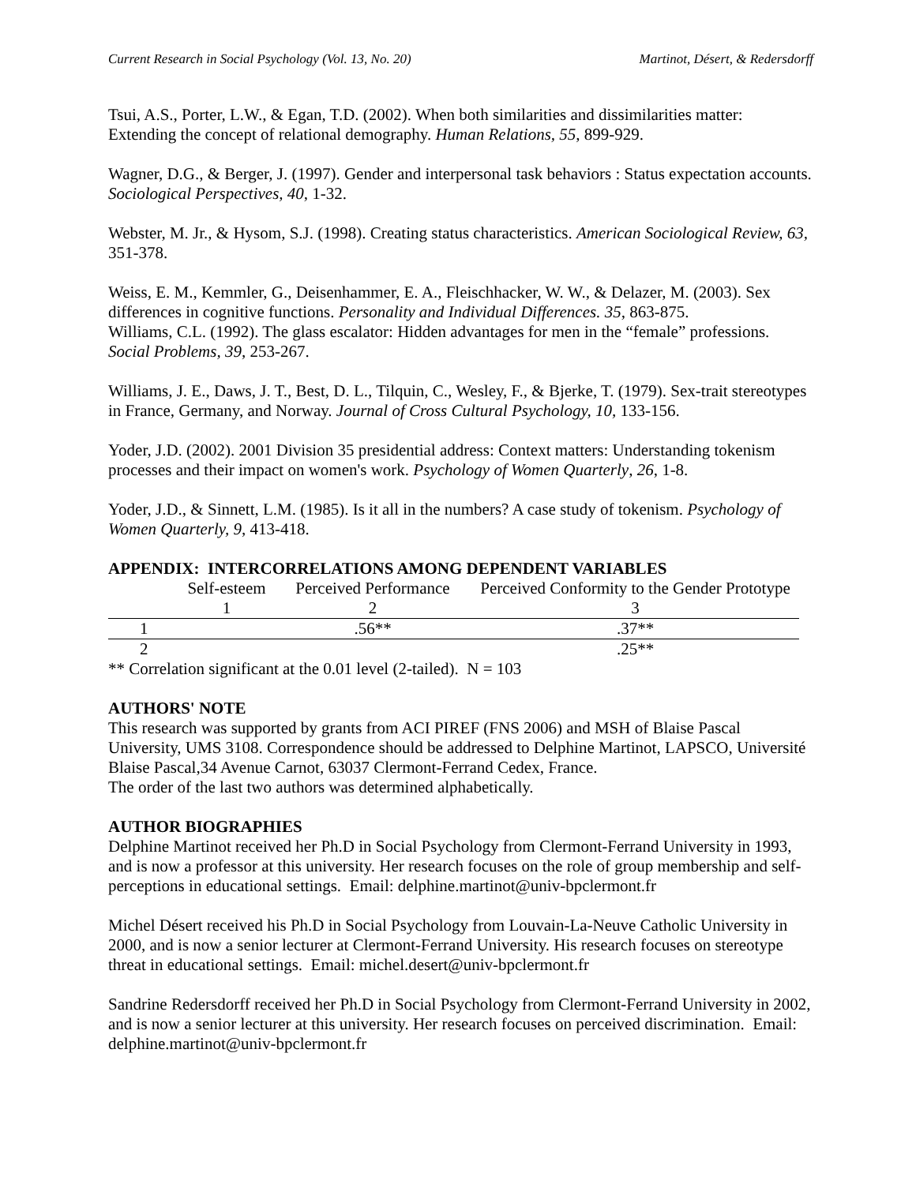Current Research in Social Psychology (Vol. 13, No. 20) Martinot, Désert, & Redersdorff
Tsui, A.S., Porter, L.W., & Egan, T.D. (2002). When both similarities and dissimilarities matter: Extending the concept of relational demography. Human Relations, 55, 899-929.
Wagner, D.G., & Berger, J. (1997). Gender and interpersonal task behaviors : Status expectation accounts. Sociological Perspectives, 40, 1-32.
Webster, M. Jr., & Hysom, S.J. (1998). Creating status characteristics. American Sociological Review, 63, 351-378.
Weiss, E. M., Kemmler, G., Deisenhammer, E. A., Fleischhacker, W. W., & Delazer, M. (2003). Sex differences in cognitive functions. Personality and Individual Differences. 35, 863-875.
Williams, C.L. (1992). The glass escalator: Hidden advantages for men in the “female” professions. Social Problems, 39, 253-267.
Williams, J. E., Daws, J. T., Best, D. L., Tilquin, C., Wesley, F., & Bjerke, T. (1979). Sex-trait stereotypes in France, Germany, and Norway. Journal of Cross Cultural Psychology, 10, 133-156.
Yoder, J.D. (2002). 2001 Division 35 presidential address: Context matters: Understanding tokenism processes and their impact on women's work. Psychology of Women Quarterly, 26, 1-8.
Yoder, J.D., & Sinnett, L.M. (1985). Is it all in the numbers? A case study of tokenism. Psychology of Women Quarterly, 9, 413-418.
APPENDIX: INTERCORRELATIONS AMONG DEPENDENT VARIABLES
| | Self-esteem | Perceived Performance | Perceived Conformity to the Gender Prototype |
| --- | --- | --- | --- |
| | 1 | 2 | 3 |
| 1 | | .56** | .37** |
| 2 | | | .25** |
** Correlation significant at the 0.01 level (2-tailed). N = 103
AUTHORS' NOTE
This research was supported by grants from ACI PIREF (FNS 2006) and MSH of Blaise Pascal University, UMS 3108. Correspondence should be addressed to Delphine Martinot, LAPSCO, Université Blaise Pascal,34 Avenue Carnot, 63037 Clermont-Ferrand Cedex, France.
The order of the last two authors was determined alphabetically.
AUTHOR BIOGRAPHIES
Delphine Martinot received her Ph.D in Social Psychology from Clermont-Ferrand University in 1993, and is now a professor at this university. Her research focuses on the role of group membership and self-perceptions in educational settings. Email: delphine.martinot@univ-bpclermont.fr
Michel Désert received his Ph.D in Social Psychology from Louvain-La-Neuve Catholic University in 2000, and is now a senior lecturer at Clermont-Ferrand University. His research focuses on stereotype threat in educational settings. Email: michel.desert@univ-bpclermont.fr
Sandrine Redersdorff received her Ph.D in Social Psychology from Clermont-Ferrand University in 2002, and is now a senior lecturer at this university. Her research focuses on perceived discrimination. Email: delphine.martinot@univ-bpclermont.fr